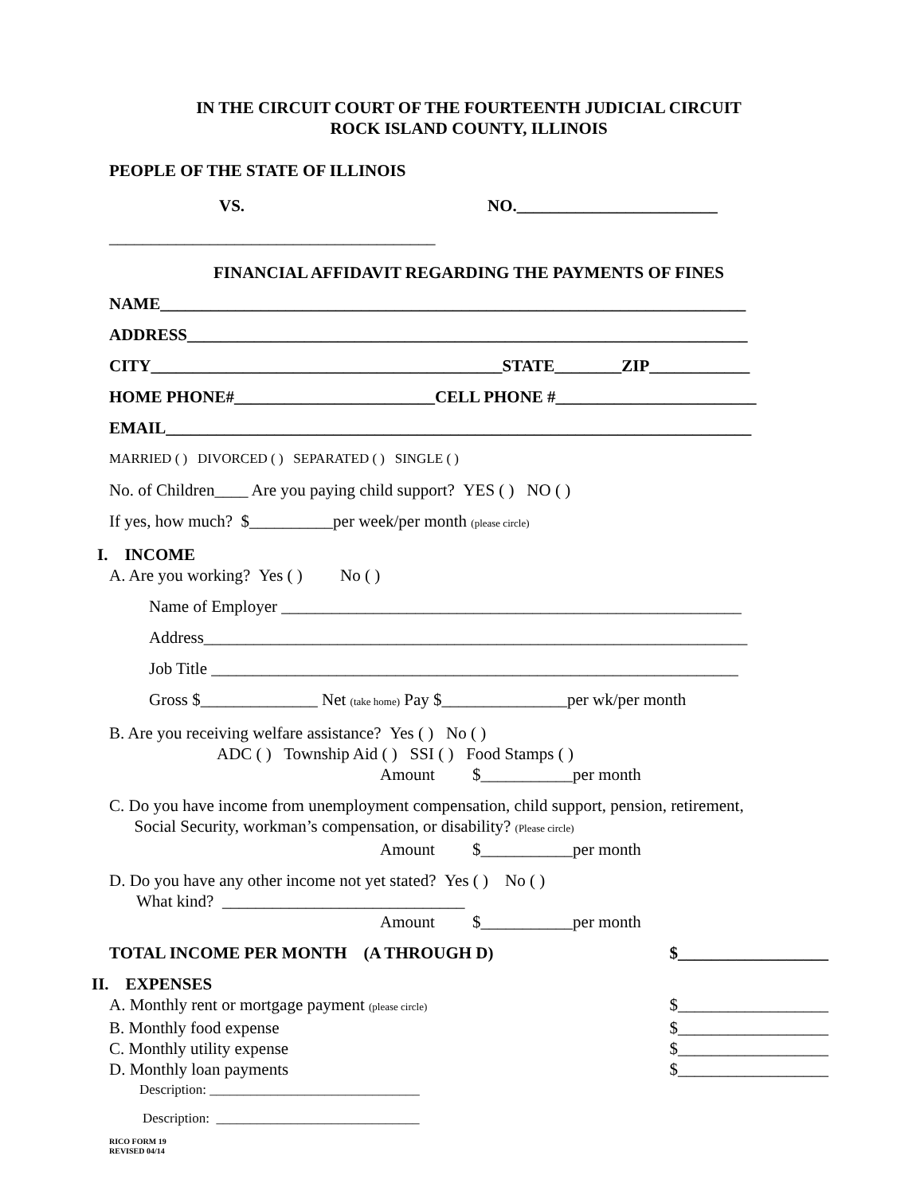IN THE CIRCUIT COURT OF THE FOURTEENTH JUDICIAL CIRCUIT
ROCK ISLAND COUNTY, ILLINOIS
PEOPLE OF THE STATE OF ILLINOIS
VS. NO.________________________
_______________________________________
FINANCIAL AFFIDAVIT REGARDING THE PAYMENTS OF FINES
NAME______________________________________________________________________
ADDRESS___________________________________________________________________
CITY__________________________________________STATE________ZIP____________
HOME PHONE#________________________CELL PHONE #________________________
EMAIL______________________________________________________________________
MARRIED ( ) DIVORCED ( ) SEPARATED ( ) SINGLE ( )
No. of Children____ Are you paying child support? YES ( ) NO ( )
If yes, how much? $__________per week/per month (please circle)
I. INCOME
A. Are you working? Yes ( ) No ( )
Name of Employer _______________________________________________________
Address_________________________________________________________________
Job Title _______________________________________________________________
Gross $______________ Net (take home) Pay $_______________per wk/per month
B. Are you receiving welfare assistance? Yes ( ) No ( )
ADC ( ) Township Aid ( ) SSI ( ) Food Stamps ( )
Amount $___________per month
C. Do you have income from unemployment compensation, child support, pension, retirement,
Social Security, workman’s compensation, or disability? (Please circle)
Amount $___________per month
D. Do you have any other income not yet stated? Yes ( ) No ( )
What kind? _____________________________
Amount $___________per month
TOTAL INCOME PER MONTH (A THROUGH D) $__________________
II. EXPENSES
A. Monthly rent or mortgage payment (please circle) $__________________
B. Monthly food expense $__________________
C. Monthly utility expense $__________________
D. Monthly loan payments $__________________
Description: _______________________________
Description: ______________________________
RICO FORM 19
REVISED 04/14